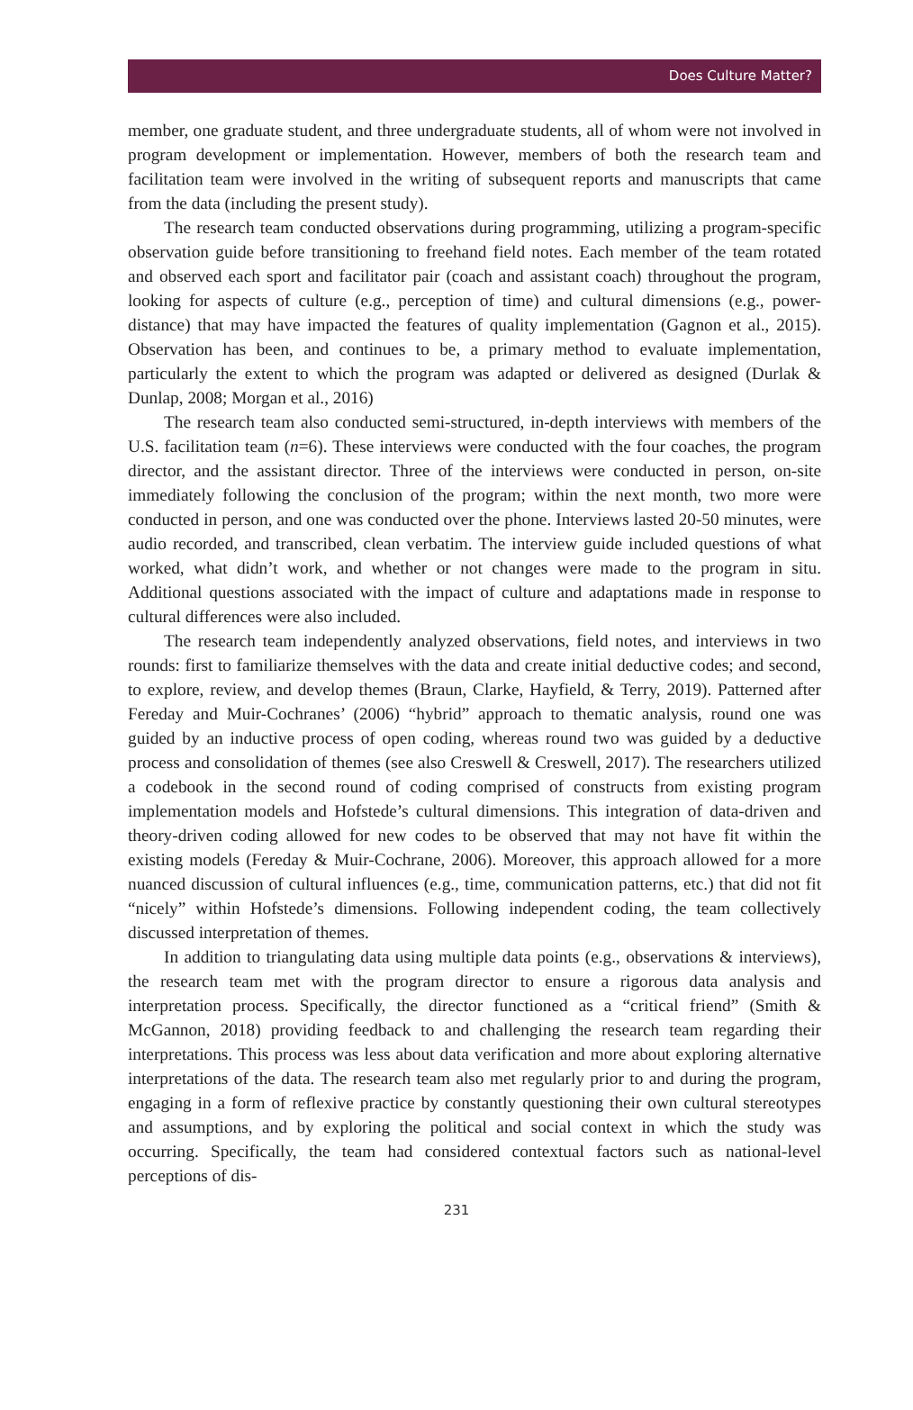Does Culture Matter?
member, one graduate student, and three undergraduate students, all of whom were not involved in program development or implementation. However, members of both the research team and facilitation team were involved in the writing of subsequent reports and manuscripts that came from the data (including the present study).
The research team conducted observations during programming, utilizing a program-specific observation guide before transitioning to freehand field notes. Each member of the team rotated and observed each sport and facilitator pair (coach and assistant coach) throughout the program, looking for aspects of culture (e.g., perception of time) and cultural dimensions (e.g., power-distance) that may have impacted the features of quality implementation (Gagnon et al., 2015). Observation has been, and continues to be, a primary method to evaluate implementation, particularly the extent to which the program was adapted or delivered as designed (Durlak & Dunlap, 2008; Morgan et al., 2016)
The research team also conducted semi-structured, in-depth interviews with members of the U.S. facilitation team (n=6). These interviews were conducted with the four coaches, the program director, and the assistant director. Three of the interviews were conducted in person, on-site immediately following the conclusion of the program; within the next month, two more were conducted in person, and one was conducted over the phone. Interviews lasted 20-50 minutes, were audio recorded, and transcribed, clean verbatim. The interview guide included questions of what worked, what didn’t work, and whether or not changes were made to the program in situ. Additional questions associated with the impact of culture and adaptations made in response to cultural differences were also included.
The research team independently analyzed observations, field notes, and interviews in two rounds: first to familiarize themselves with the data and create initial deductive codes; and second, to explore, review, and develop themes (Braun, Clarke, Hayfield, & Terry, 2019). Patterned after Fereday and Muir-Cochranes’ (2006) “hybrid” approach to thematic analysis, round one was guided by an inductive process of open coding, whereas round two was guided by a deductive process and consolidation of themes (see also Creswell & Creswell, 2017). The researchers utilized a codebook in the second round of coding comprised of constructs from existing program implementation models and Hofstede’s cultural dimensions. This integration of data-driven and theory-driven coding allowed for new codes to be observed that may not have fit within the existing models (Fereday & Muir-Cochrane, 2006). Moreover, this approach allowed for a more nuanced discussion of cultural influences (e.g., time, communication patterns, etc.) that did not fit “nicely” within Hofstede’s dimensions. Following independent coding, the team collectively discussed interpretation of themes.
In addition to triangulating data using multiple data points (e.g., observations & interviews), the research team met with the program director to ensure a rigorous data analysis and interpretation process. Specifically, the director functioned as a “critical friend” (Smith & McGannon, 2018) providing feedback to and challenging the research team regarding their interpretations. This process was less about data verification and more about exploring alternative interpretations of the data. The research team also met regularly prior to and during the program, engaging in a form of reflexive practice by constantly questioning their own cultural stereotypes and assumptions, and by exploring the political and social context in which the study was occurring. Specifically, the team had considered contextual factors such as national-level perceptions of dis-
231